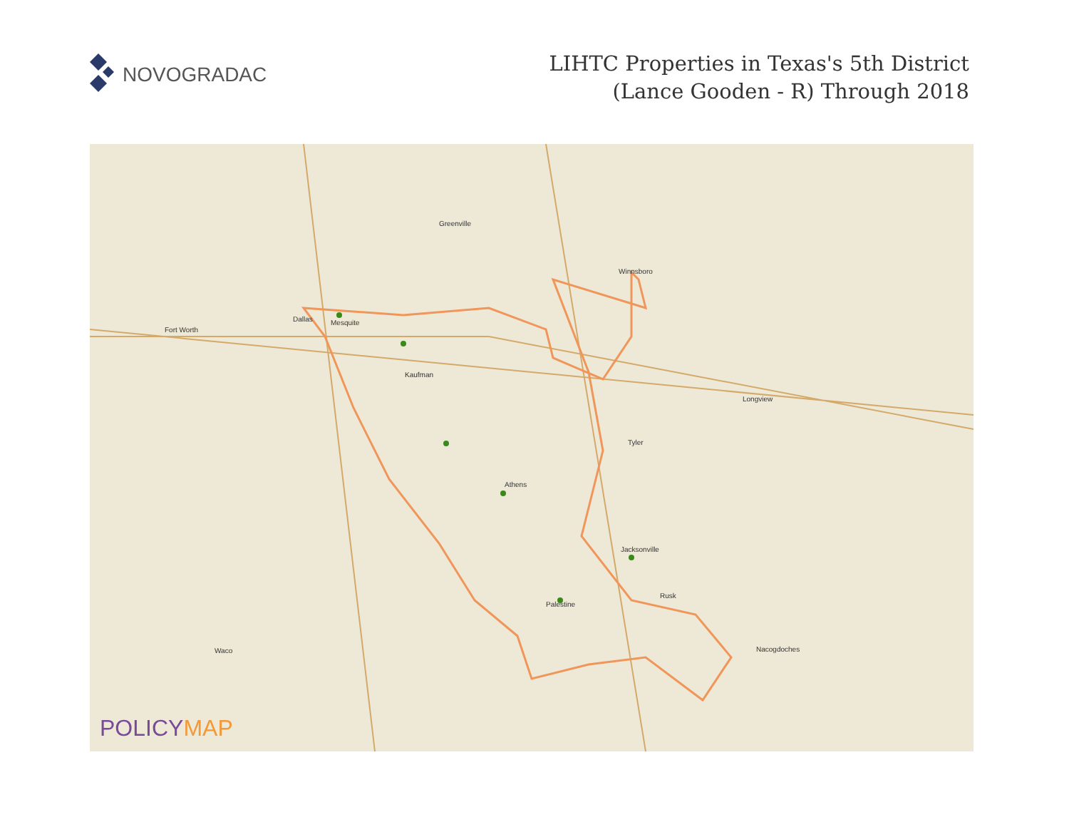NOVOGRADAC
LIHTC Properties in Texas's 5th District
(Lance Gooden - R) Through 2018
Fort Worth
Dallas Mesquite
Kaufman
Tyler
Athens
Jacksonville
Palestine
Rusk
Winnsboro
Greenville
Waco Nacogdoches
Longview
POLICYMAP